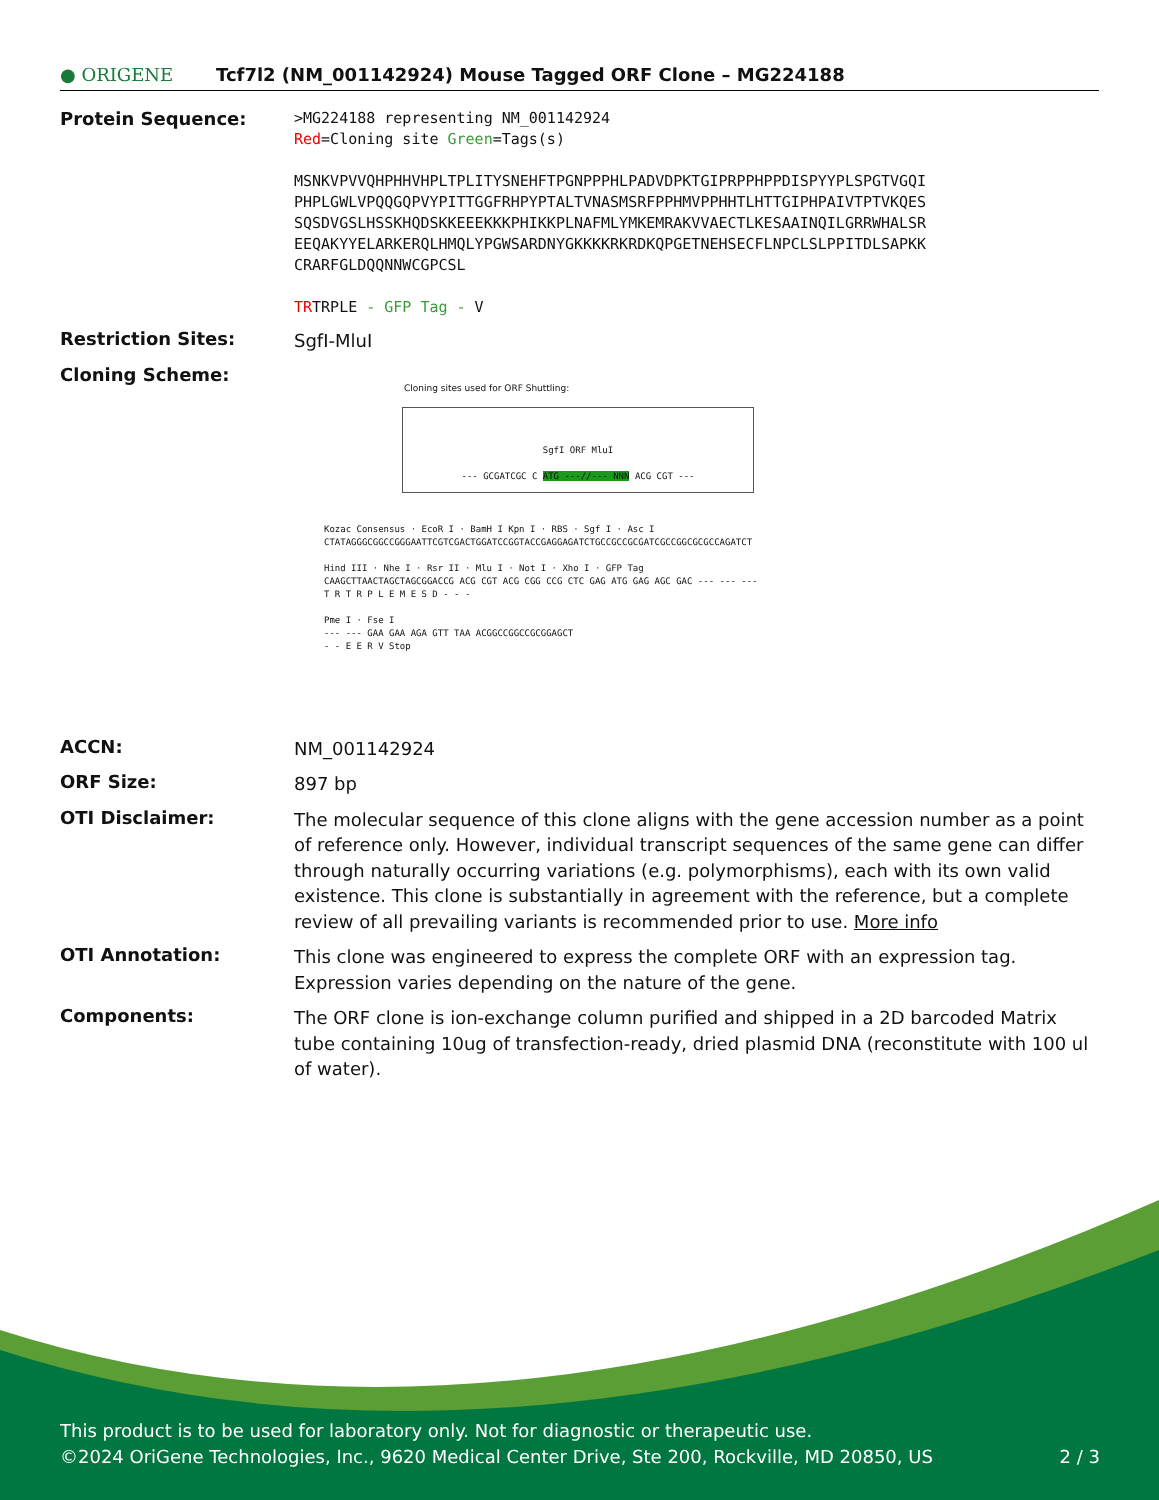● ORIGENE
Tcf7l2 (NM_001142924) Mouse Tagged ORF Clone – MG224188
Protein Sequence:
>MG224188 representing NM_001142924
Red=Cloning site Green=Tags(s)
MSNKVPVVQHPHHVHPLTPLITYSNEHFTPGNPPPHLPADVDPKTGIPRPPHPPDISPYYPLSPGTVGQI
PHPLGWLVPQQGQPVYPITTGGFRHPYPTALTVNASMSRFPPHMVPPHHTLHTTGIPHPAIVTPTVKQES
SQSDVGSLHSSKHQDSKKEEEKKKPHIKKPLNAFMLYMKEMRAKVVAECTLKESAAINQILGRRWHALSR
EEQAKYYELARKERQLHMQLYPGWSARDNYGKKKKRKRDKQPGETNEHSECFLNPCLSLPPITDLSAPKK
CRARFGLDQQNNWCGPCSL
TRTRPLE - GFP Tag - V
Restriction Sites:
SgfI-MluI
Cloning Scheme:
Cloning sites used for ORF Shuttling:
SgfI ORF MluI
--- GCGATCGC C ATG ---//--- NNN ACG CGT ---
Kozac Consensus · EcoR I · BamH I Kpn I · RBS · Sgf I · Asc I
CTATAGGGCGGCCGGGAATTCGTCGACTGGATCCGGTACCGAGGAGATCTGCCGCCGCGATCGCCGGCGCGCCAGATCT
Hind III · Nhe I · Rsr II · Mlu I · Not I · Xho I · GFP Tag
CAAGCTTAACTAGCTAGCGGACCG ACG CGT ACG CGG CCG CTC GAG ATG GAG AGC GAC --- --- ---
T R T R P L E M E S D - - -
Pme I · Fse I
--- --- GAA GAA AGA GTT TAA ACGGCCGGCCGCGGAGCT
- - E E R V Stop
ACCN:
NM_001142924
ORF Size:
897 bp
OTI Disclaimer:
The molecular sequence of this clone aligns with the gene accession number as a point of reference only. However, individual transcript sequences of the same gene can differ through naturally occurring variations (e.g. polymorphisms), each with its own valid existence. This clone is substantially in agreement with the reference, but a complete review of all prevailing variants is recommended prior to use. More info
OTI Annotation:
This clone was engineered to express the complete ORF with an expression tag. Expression varies depending on the nature of the gene.
Components:
The ORF clone is ion-exchange column purified and shipped in a 2D barcoded Matrix tube containing 10ug of transfection-ready, dried plasmid DNA (reconstitute with 100 ul of water).
This product is to be used for laboratory only. Not for diagnostic or therapeutic use.
©2024 OriGene Technologies, Inc., 9620 Medical Center Drive, Ste 200, Rockville, MD 20850, US 2 / 3